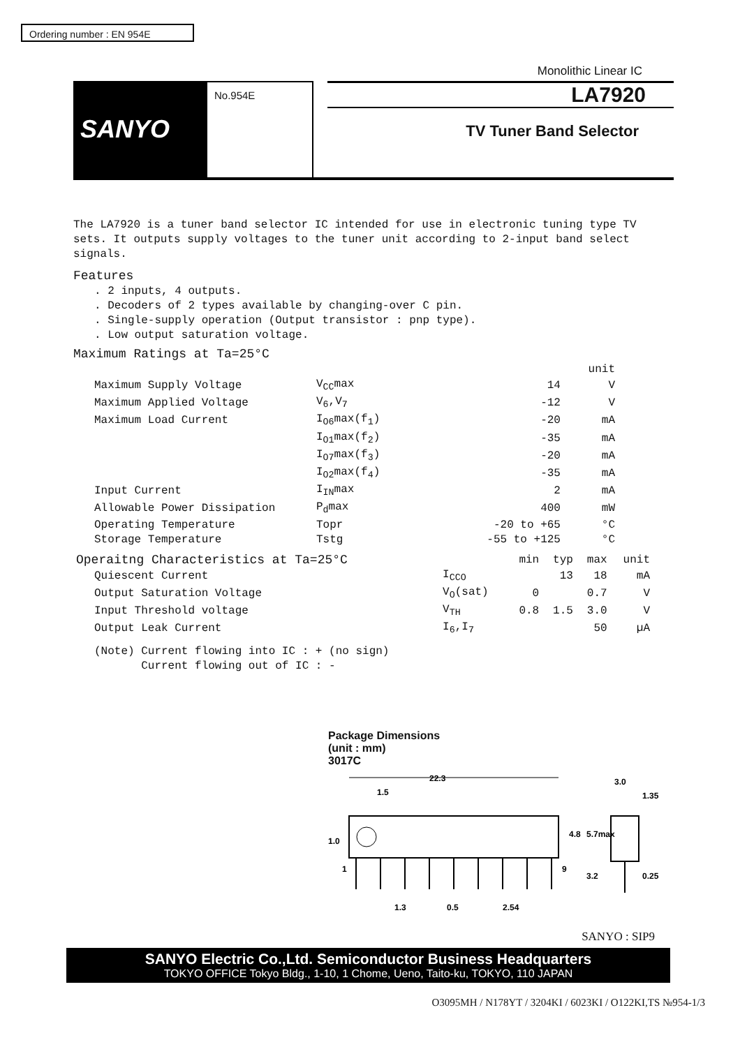Ordering number : EN 954E
Monolithic Linear IC
SANYO
No.954E
LA7920
TV Tuner Band Selector
The LA7920 is a tuner band selector IC intended for use in electronic tuning type TV sets. It outputs supply voltages to the tuner unit according to 2-input band select signals.
Features
. 2 inputs, 4 outputs.
. Decoders of 2 types available by changing-over C pin.
. Single-supply operation (Output transistor : pnp type).
. Low output saturation voltage.
Maximum Ratings at Ta=25°C
| | | | unit |
| --- | --- | --- | --- |
| Maximum Supply Voltage | V<sub>CC</sub>max | 14 | V |
| Maximum Applied Voltage | V<sub>6</sub>,V<sub>7</sub> | -12 | V |
| Maximum Load Current | I<sub>O6</sub>max(f<sub>1</sub>) | -20 | mA |
| | I<sub>O1</sub>max(f<sub>2</sub>) | -35 | mA |
| | I<sub>O7</sub>max(f<sub>3</sub>) | -20 | mA |
| | I<sub>O2</sub>max(f<sub>4</sub>) | -35 | mA |
| Input Current | I<sub>IN</sub>max | 2 | mA |
| Allowable Power Dissipation | P<sub>d</sub>max | 400 | mW |
| Operating Temperature | Topr | -20 to +65 | °C |
| Storage Temperature | Tstg | -55 to +125 | °C |
| Operaitng Characteristics at Ta=25°C | | min | typ | max | unit |
| --- | --- | --- | --- | --- | --- |
| Quiescent Current | I<sub>CCO</sub> | | 13 | 18 | mA |
| Output Saturation Voltage | V<sub>O</sub>(sat) | 0 | | 0.7 | V |
| Input Threshold voltage | V<sub>TH</sub> | 0.8 | 1.5 | 3.0 | V |
| Output Leak Current | I<sub>6</sub>,I<sub>7</sub> | | | 50 | µA |
(Note) Current flowing into IC : + (no sign)
Current flowing out of IC : -
Package Dimensions
(unit : mm)
3017C
22.3
1.5
1.0
1
9
4.8
5.7max
3.2
1.3
0.5
2.54
3.0
1.35
0.25
SANYO : SIP9
SANYO Electric Co.,Ltd. Semiconductor Business Headquarters
TOKYO OFFICE Tokyo Bldg., 1-10, 1 Chome, Ueno, Taito-ku, TOKYO, 110 JAPAN
O3095MH / N178YT / 3204KI / 6023KI / O122KI,TS №954-1/3